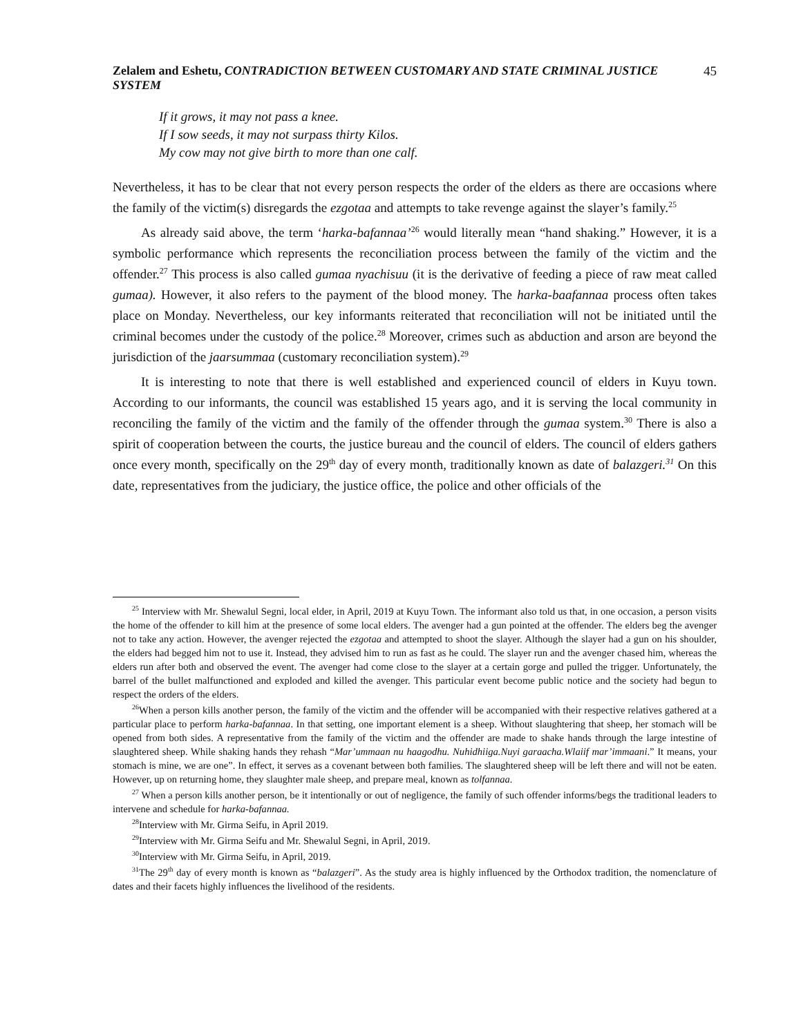Zelalem and Eshetu, CONTRADICTION BETWEEN CUSTOMARY AND STATE CRIMINAL JUSTICE SYSTEM 45
If it grows, it may not pass a knee.
If I sow seeds, it may not surpass thirty Kilos.
My cow may not give birth to more than one calf.
Nevertheless, it has to be clear that not every person respects the order of the elders as there are occasions where the family of the victim(s) disregards the ezgotaa and attempts to take revenge against the slayer’s family.<sup>25</sup>
As already said above, the term ‘harka-bafannaa’<sup>26</sup> would literally mean “hand shaking.” However, it is a symbolic performance which represents the reconciliation process between the family of the victim and the offender.<sup>27</sup> This process is also called gumaa nyachisuu (it is the derivative of feeding a piece of raw meat called gumaa). However, it also refers to the payment of the blood money. The harka-baafannaa process often takes place on Monday. Nevertheless, our key informants reiterated that reconciliation will not be initiated until the criminal becomes under the custody of the police.<sup>28</sup> Moreover, crimes such as abduction and arson are beyond the jurisdiction of the jaarsummaa (customary reconciliation system).<sup>29</sup>
It is interesting to note that there is well established and experienced council of elders in Kuyu town. According to our informants, the council was established 15 years ago, and it is serving the local community in reconciling the family of the victim and the family of the offender through the gumaa system.<sup>30</sup> There is also a spirit of cooperation between the courts, the justice bureau and the council of elders. The council of elders gathers once every month, specifically on the 29<sup>th</sup> day of every month, traditionally known as date of balazgeri.<sup>31</sup> On this date, representatives from the judiciary, the justice office, the police and other officials of the
<sup>25</sup> Interview with Mr. Shewalul Segni, local elder, in April, 2019 at Kuyu Town. The informant also told us that, in one occasion, a person visits the home of the offender to kill him at the presence of some local elders. The avenger had a gun pointed at the offender. The elders beg the avenger not to take any action. However, the avenger rejected the ezgotaa and attempted to shoot the slayer. Although the slayer had a gun on his shoulder, the elders had begged him not to use it. Instead, they advised him to run as fast as he could. The slayer run and the avenger chased him, whereas the elders run after both and observed the event. The avenger had come close to the slayer at a certain gorge and pulled the trigger. Unfortunately, the barrel of the bullet malfunctioned and exploded and killed the avenger. This particular event become public notice and the society had begun to respect the orders of the elders.
<sup>26</sup> When a person kills another person, the family of the victim and the offender will be accompanied with their respective relatives gathered at a particular place to perform harka-bafannaa. In that setting, one important element is a sheep. Without slaughtering that sheep, her stomach will be opened from both sides. A representative from the family of the victim and the offender are made to shake hands through the large intestine of slaughtered sheep. While shaking hands they rehash “Mar’ummaan nu haagodhu. Nuhidhiiga.Nuyi garaacha.Wlaiif mar’immaani.” It means, your stomach is mine, we are one”. In effect, it serves as a covenant between both families. The slaughtered sheep will be left there and will not be eaten. However, up on returning home, they slaughter male sheep, and prepare meal, known as tolfannaa.
<sup>27</sup> When a person kills another person, be it intentionally or out of negligence, the family of such offender informs/begs the traditional leaders to intervene and schedule for harka-bafannaa.
<sup>28</sup> Interview with Mr. Girma Seifu, in April 2019.
<sup>29</sup> Interview with Mr. Girma Seifu and Mr. Shewalul Segni, in April, 2019.
<sup>30</sup> Interview with Mr. Girma Seifu, in April, 2019.
<sup>31</sup> The 29<sup>th</sup> day of every month is known as “balazgeri”. As the study area is highly influenced by the Orthodox tradition, the nomenclature of dates and their facets highly influences the livelihood of the residents.